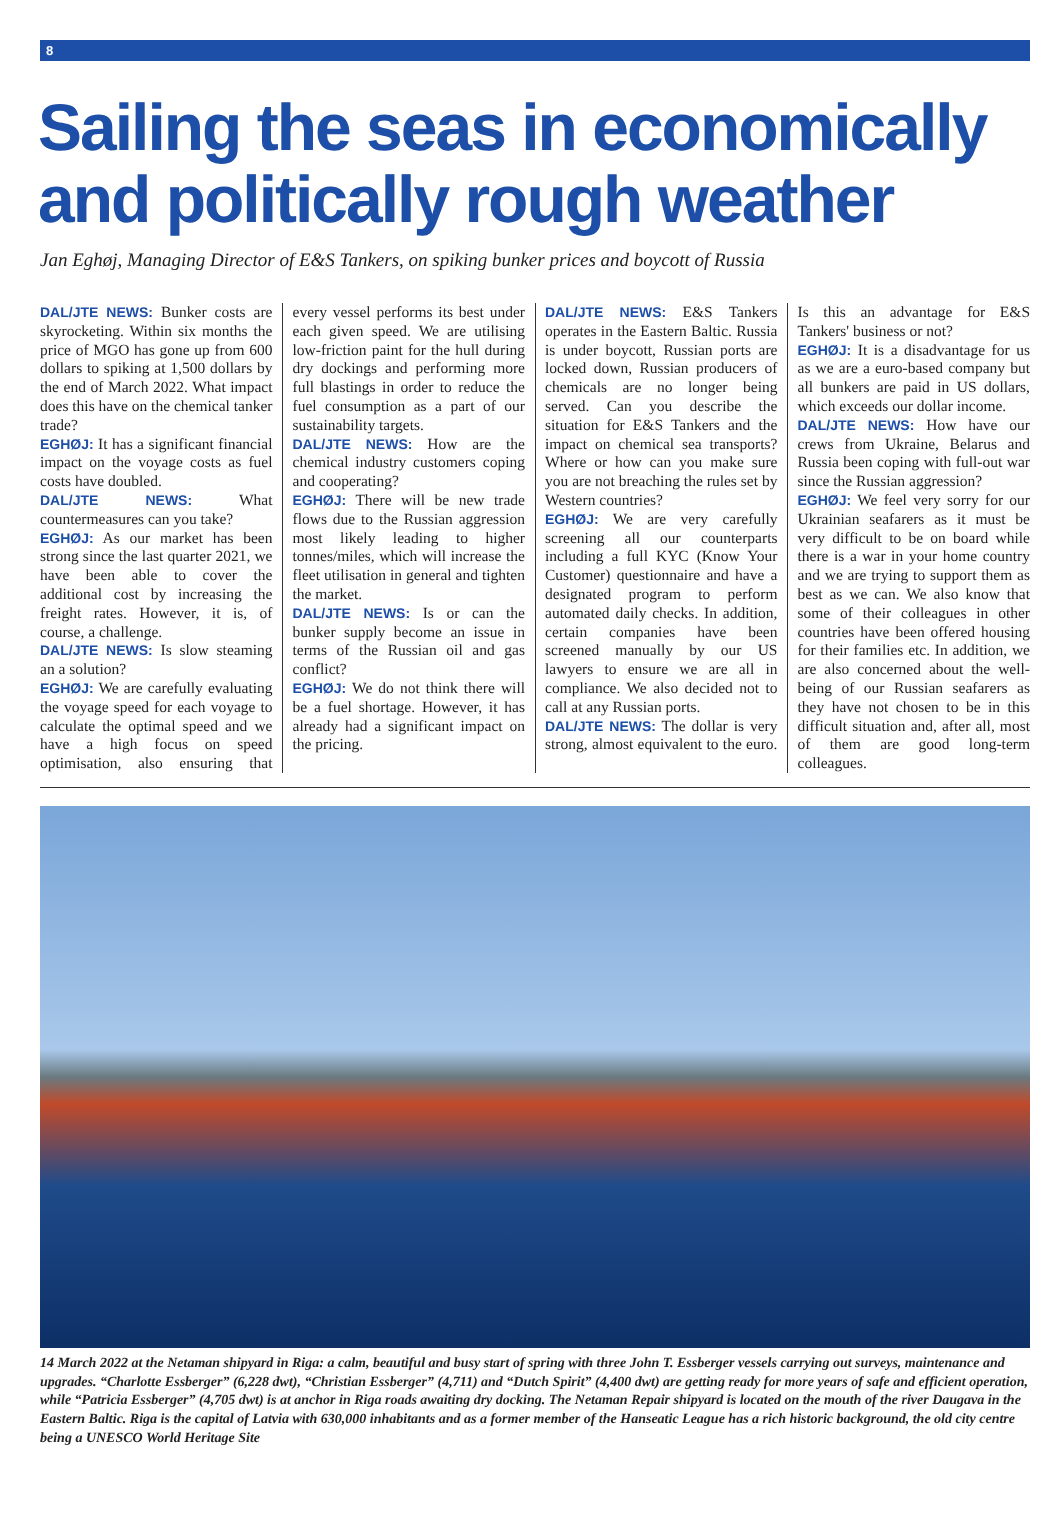8
Sailing the seas in economically and politically rough weather
Jan Eghøj, Managing Director of E&S Tankers, on spiking bunker prices and boycott of Russia
DAL/JTE NEWS: Bunker costs are skyrocketing. Within six months the price of MGO has gone up from 600 dollars to spiking at 1,500 dollars by the end of March 2022. What impact does this have on the chemical tanker trade?
EGHØJ: It has a significant financial impact on the voyage costs as fuel costs have doubled.
DAL/JTE NEWS: What countermeasures can you take?
EGHØJ: As our market has been strong since the last quarter 2021, we have been able to cover the additional cost by increasing the freight rates. However, it is, of course, a challenge.
DAL/JTE NEWS: Is slow steaming an a solution?
EGHØJ: We are carefully evaluating the voyage speed for each voyage to calculate the optimal speed and we have a high focus on speed optimisation, also ensuring that every vessel performs its best under each given speed. We are utilising low-friction paint for the hull during dry dockings and performing more full blastings in order to reduce the fuel consumption as a part of our sustainability targets.
DAL/JTE NEWS: How are the chemical industry customers coping and cooperating?
EGHØJ: There will be new trade flows due to the Russian aggression most likely leading to higher tonnes/miles, which will increase the fleet utilisation in general and tighten the market.
DAL/JTE NEWS: Is or can the bunker supply become an issue in terms of the Russian oil and gas conflict?
EGHØJ: We do not think there will be a fuel shortage. However, it has already had a significant impact on the pricing.
DAL/JTE NEWS: E&S Tankers operates in the Eastern Baltic. Russia is under boycott, Russian ports are locked down, Russian producers of chemicals are no longer being served. Can you describe the situation for E&S Tankers and the impact on chemical sea transports? Where or how can you make sure you are not breaching the rules set by Western countries?
EGHØJ: We are very carefully screening all our counterparts including a full KYC (Know Your Customer) questionnaire and have a designated program to perform automated daily checks. In addition, certain companies have been screened manually by our US lawyers to ensure we are all in compliance. We also decided not to call at any Russian ports.
DAL/JTE NEWS: The dollar is very strong, almost equivalent to the euro. Is this an advantage for E&S Tankers' business or not?
EGHØJ: It is a disadvantage for us as we are a euro-based company but all bunkers are paid in US dollars, which exceeds our dollar income.
DAL/JTE NEWS: How have our crews from Ukraine, Belarus and Russia been coping with full-out war since the Russian aggression?
EGHØJ: We feel very sorry for our Ukrainian seafarers as it must be very difficult to be on board while there is a war in your home country and we are trying to support them as best as we can. We also know that some of their colleagues in other countries have been offered housing for their families etc. In addition, we are also concerned about the well-being of our Russian seafarers as they have not chosen to be in this difficult situation and, after all, most of them are good long-term colleagues.
14 March 2022 at the Netaman shipyard in Riga: a calm, beautiful and busy start of spring with three John T. Essberger vessels carrying out surveys, maintenance and upgrades. “Charlotte Essberger” (6,228 dwt), “Christian Essberger” (4,711) and “Dutch Spirit” (4,400 dwt) are getting ready for more years of safe and efficient operation, while “Patricia Essberger” (4,705 dwt) is at anchor in Riga roads awaiting dry docking. The Netaman Repair shipyard is located on the mouth of the river Daugava in the Eastern Baltic. Riga is the capital of Latvia with 630,000 inhabitants and as a former member of the Hanseatic League has a rich historic background, the old city centre being a UNESCO World Heritage Site